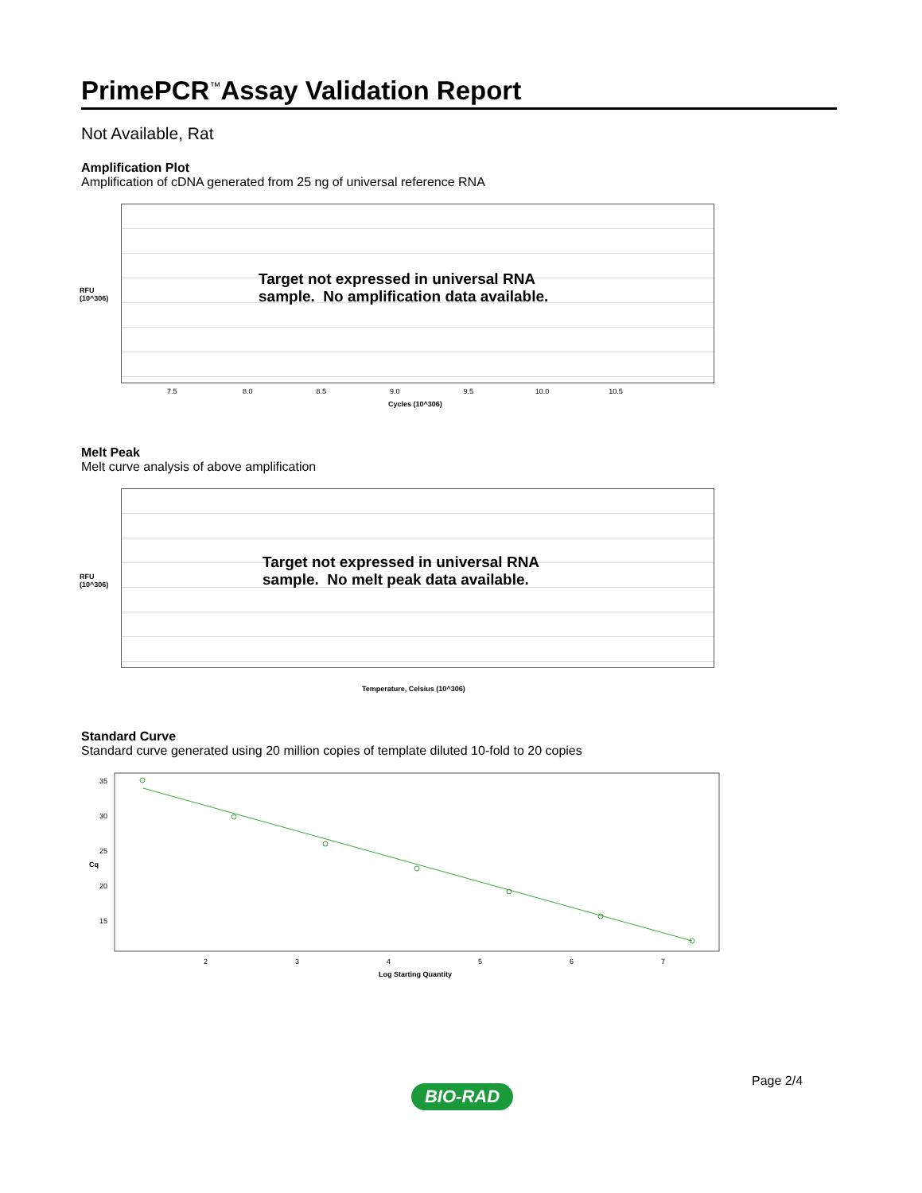PrimePCR<sup>™</sup>Assay Validation Report
Not Available, Rat
Amplification Plot
Amplification of cDNA generated from 25 ng of universal reference RNA
Target not expressed in universal RNA
sample. No amplification data available.
7.5 8.0 8.5 9.0 9.5 10.0 10.5
Cycles (10^306)
RFU
(10^306)
Melt Peak
Melt curve analysis of above amplification
Target not expressed in universal RNA
sample. No melt peak data available.
Temperature, Celsius (10^306)
RFU
(10^306)
Standard Curve
Standard curve generated using 20 million copies of template diluted 10-fold to 20 copies
35
30
25
20
15
2
3
4
5
6
7
Log Starting Quantity
Cq
Page 2/4
BIO-RAD